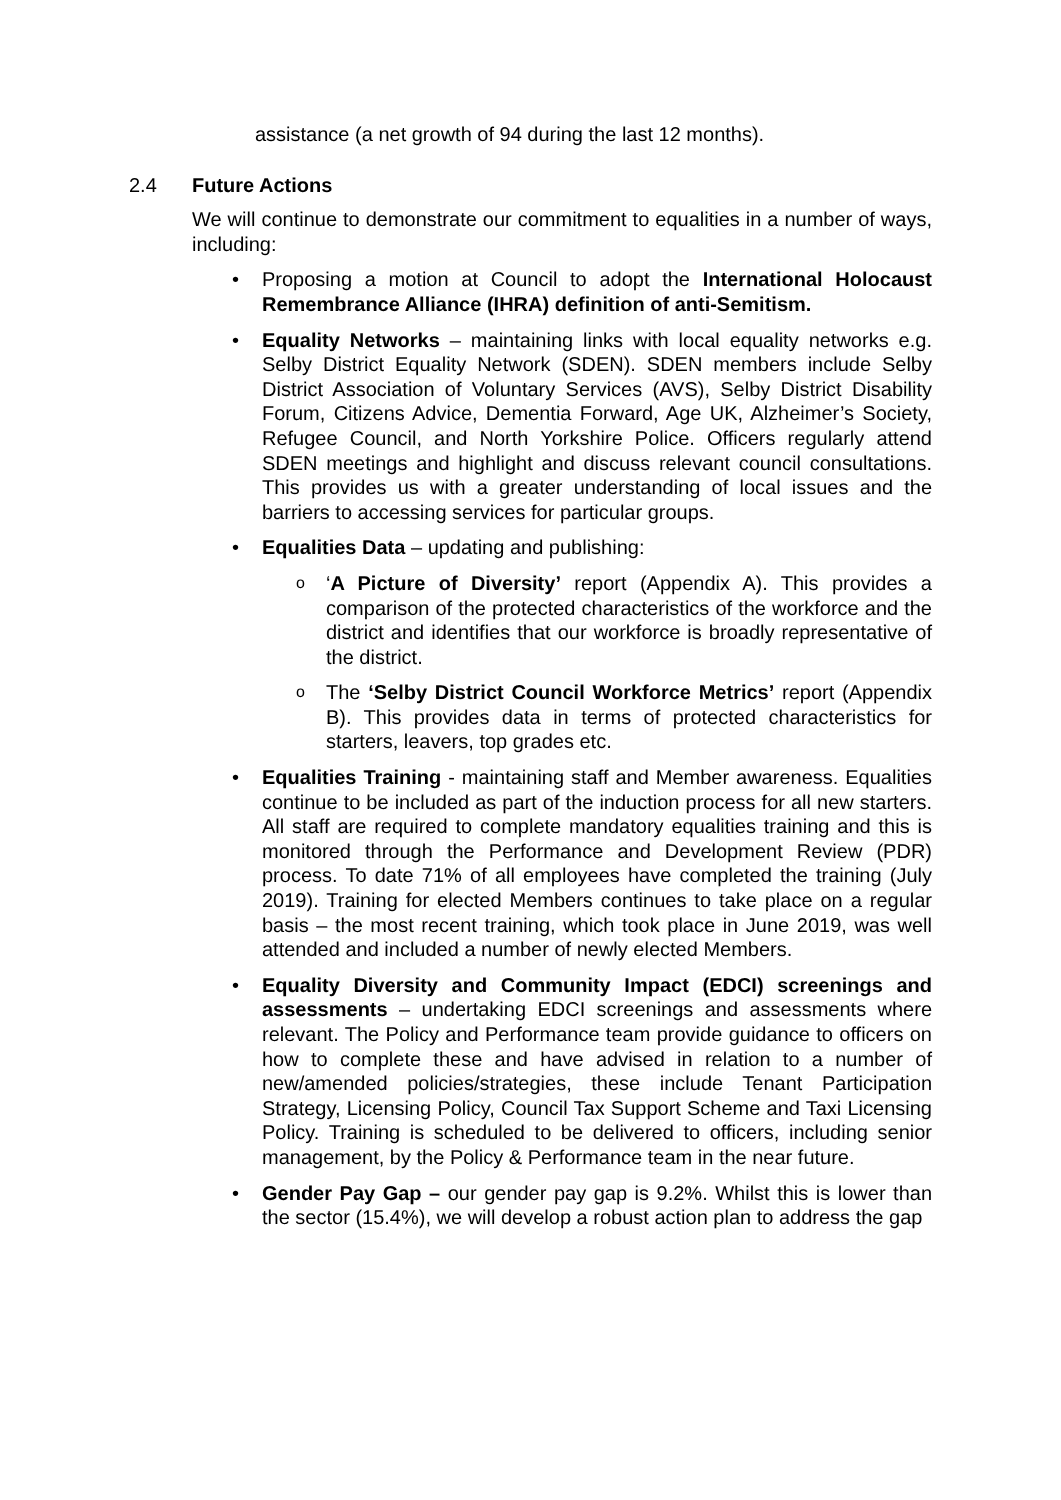assistance (a net growth of 94 during the last 12 months).
2.4 Future Actions
We will continue to demonstrate our commitment to equalities in a number of ways, including:
Proposing a motion at Council to adopt the International Holocaust Remembrance Alliance (IHRA) definition of anti-Semitism.
Equality Networks – maintaining links with local equality networks e.g. Selby District Equality Network (SDEN). SDEN members include Selby District Association of Voluntary Services (AVS), Selby District Disability Forum, Citizens Advice, Dementia Forward, Age UK, Alzheimer’s Society, Refugee Council, and North Yorkshire Police. Officers regularly attend SDEN meetings and highlight and discuss relevant council consultations. This provides us with a greater understanding of local issues and the barriers to accessing services for particular groups.
Equalities Data – updating and publishing:
‘A Picture of Diversity’ report (Appendix A). This provides a comparison of the protected characteristics of the workforce and the district and identifies that our workforce is broadly representative of the district.
The ‘Selby District Council Workforce Metrics’ report (Appendix B). This provides data in terms of protected characteristics for starters, leavers, top grades etc.
Equalities Training - maintaining staff and Member awareness. Equalities continue to be included as part of the induction process for all new starters. All staff are required to complete mandatory equalities training and this is monitored through the Performance and Development Review (PDR) process. To date 71% of all employees have completed the training (July 2019). Training for elected Members continues to take place on a regular basis – the most recent training, which took place in June 2019, was well attended and included a number of newly elected Members.
Equality Diversity and Community Impact (EDCI) screenings and assessments – undertaking EDCI screenings and assessments where relevant. The Policy and Performance team provide guidance to officers on how to complete these and have advised in relation to a number of new/amended policies/strategies, these include Tenant Participation Strategy, Licensing Policy, Council Tax Support Scheme and Taxi Licensing Policy. Training is scheduled to be delivered to officers, including senior management, by the Policy & Performance team in the near future.
Gender Pay Gap – our gender pay gap is 9.2%. Whilst this is lower than the sector (15.4%), we will develop a robust action plan to address the gap